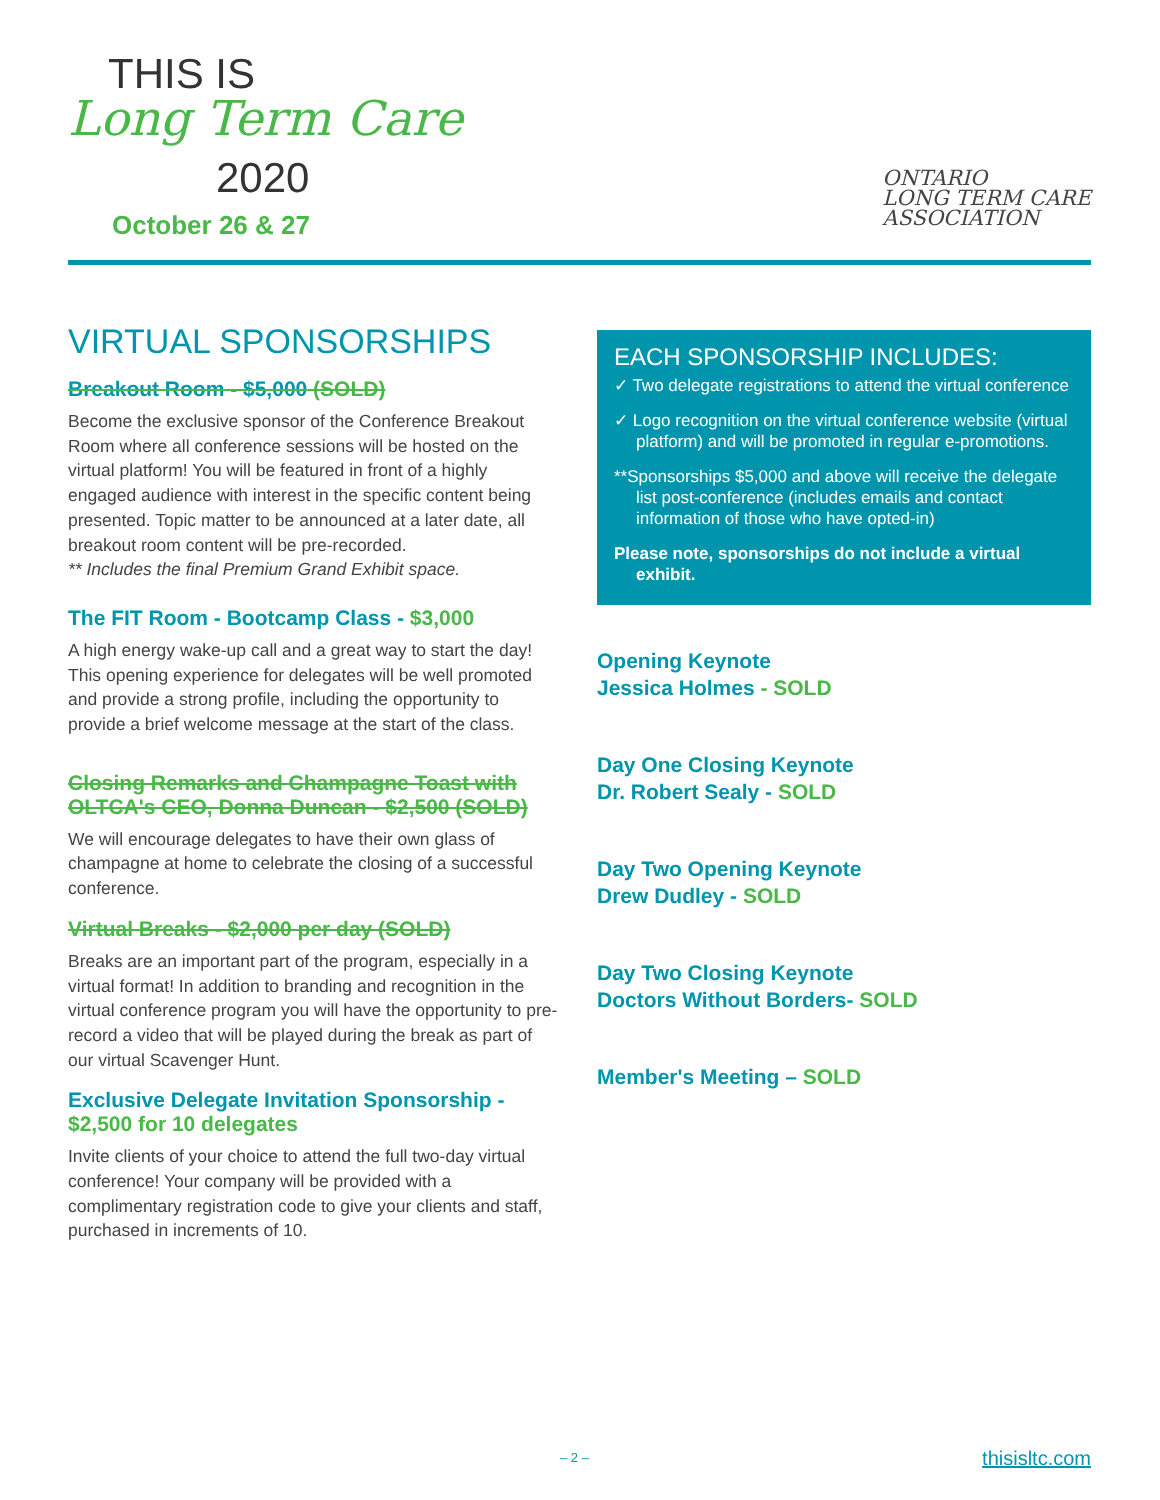THIS IS
Long Term Care
2020
October 26 & 27
ONTARIO
LONG TERM CARE
ASSOCIATION
VIRTUAL SPONSORSHIPS
Breakout Room - $5,000 (SOLD)
Become the exclusive sponsor of the Conference Breakout Room where all conference sessions will be hosted on the virtual platform! You will be featured in front of a highly engaged audience with interest in the specific content being presented. Topic matter to be announced at a later date, all breakout room content will be pre-recorded.
** Includes the final Premium Grand Exhibit space.
The FIT Room - Bootcamp Class - $3,000
A high energy wake-up call and a great way to start the day! This opening experience for delegates will be well promoted and provide a strong profile, including the opportunity to provide a brief welcome message at the start of the class.
Closing Remarks and Champagne Toast with OLTCA's CEO, Donna Duncan - $2,500 (SOLD)
We will encourage delegates to have their own glass of champagne at home to celebrate the closing of a successful conference.
Virtual Breaks - $2,000 per day (SOLD)
Breaks are an important part of the program, especially in a virtual format! In addition to branding and recognition in the virtual conference program you will have the opportunity to pre-record a video that will be played during the break as part of our virtual Scavenger Hunt.
Exclusive Delegate Invitation Sponsorship - $2,500 for 10 delegates
Invite clients of your choice to attend the full two-day virtual conference! Your company will be provided with a complimentary registration code to give your clients and staff, purchased in increments of 10.
EACH SPONSORSHIP INCLUDES:
✓ Two delegate registrations to attend the virtual conference
✓ Logo recognition on the virtual conference website (virtual platform) and will be promoted in regular e-promotions.
**Sponsorships $5,000 and above will receive the delegate list post-conference (includes emails and contact information of those who have opted-in)
Please note, sponsorships do not include a virtual exhibit.
Opening Keynote
Jessica Holmes - SOLD
Day One Closing Keynote
Dr. Robert Sealy - SOLD
Day Two Opening Keynote
Drew Dudley - SOLD
Day Two Closing Keynote
Doctors Without Borders- SOLD
Member's Meeting – SOLD
– 2 – thisisltc.com